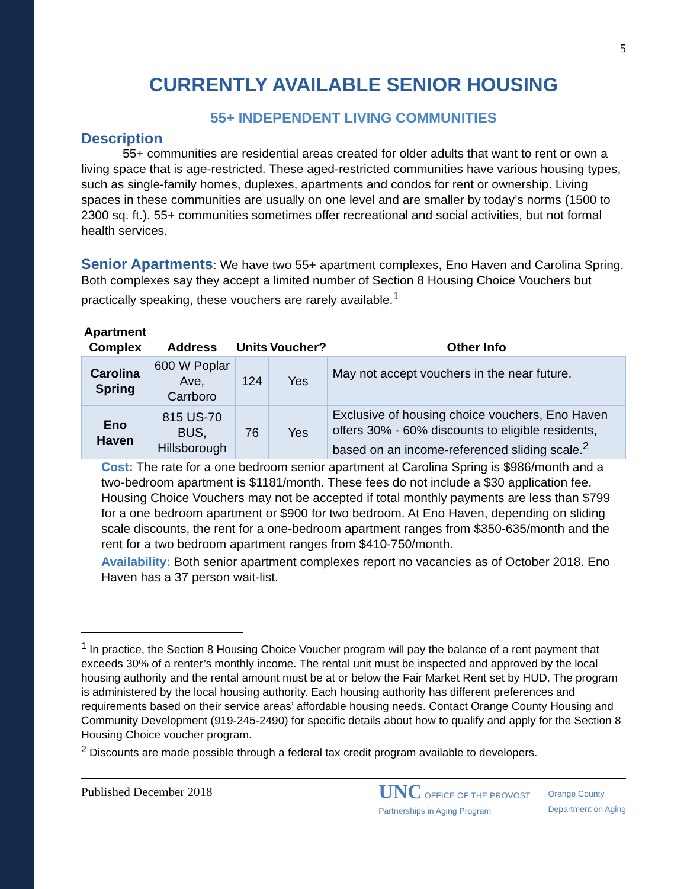5
CURRENTLY AVAILABLE SENIOR HOUSING
55+ INDEPENDENT LIVING COMMUNITIES
Description
55+ communities are residential areas created for older adults that want to rent or own a living space that is age-restricted. These aged-restricted communities have various housing types, such as single-family homes, duplexes, apartments and condos for rent or ownership. Living spaces in these communities are usually on one level and are smaller by today’s norms (1500 to 2300 sq. ft.). 55+ communities sometimes offer recreational and social activities, but not formal health services.
Senior Apartments: We have two 55+ apartment complexes, Eno Haven and Carolina Spring. Both complexes say they accept a limited number of Section 8 Housing Choice Vouchers but practically speaking, these vouchers are rarely available.<sup>1</sup>
| Apartment Complex | Address | Units | Voucher? | Other Info |
| --- | --- | --- | --- | --- |
| Carolina Spring | 600 W Poplar Ave, Carrboro | 124 | Yes | May not accept vouchers in the near future. |
| Eno Haven | 815 US-70 BUS, Hillsborough | 76 | Yes | Exclusive of housing choice vouchers, Eno Haven offers 30% - 60% discounts to eligible residents, based on an income-referenced sliding scale.<sup>2</sup> |
Cost: The rate for a one bedroom senior apartment at Carolina Spring is $986/month and a two-bedroom apartment is $1181/month. These fees do not include a $30 application fee. Housing Choice Vouchers may not be accepted if total monthly payments are less than $799 for a one bedroom apartment or $900 for two bedroom. At Eno Haven, depending on sliding scale discounts, the rent for a one-bedroom apartment ranges from $350-635/month and the rent for a two bedroom apartment ranges from $410-750/month.
Availability: Both senior apartment complexes report no vacancies as of October 2018. Eno Haven has a 37 person wait-list.
<sup>1</sup> In practice, the Section 8 Housing Choice Voucher program will pay the balance of a rent payment that exceeds 30% of a renter’s monthly income. The rental unit must be inspected and approved by the local housing authority and the rental amount must be at or below the Fair Market Rent set by HUD. The program is administered by the local housing authority. Each housing authority has different preferences and requirements based on their service areas’ affordable housing needs. Contact Orange County Housing and Community Development (919-245-2490) for specific details about how to qualify and apply for the Section 8 Housing Choice voucher program.
<sup>2</sup> Discounts are made possible through a federal tax credit program available to developers.
Published December 2018 UNC OFFICE OF THE PROVOST
Partnerships in Aging Program Orange County
Department on Aging